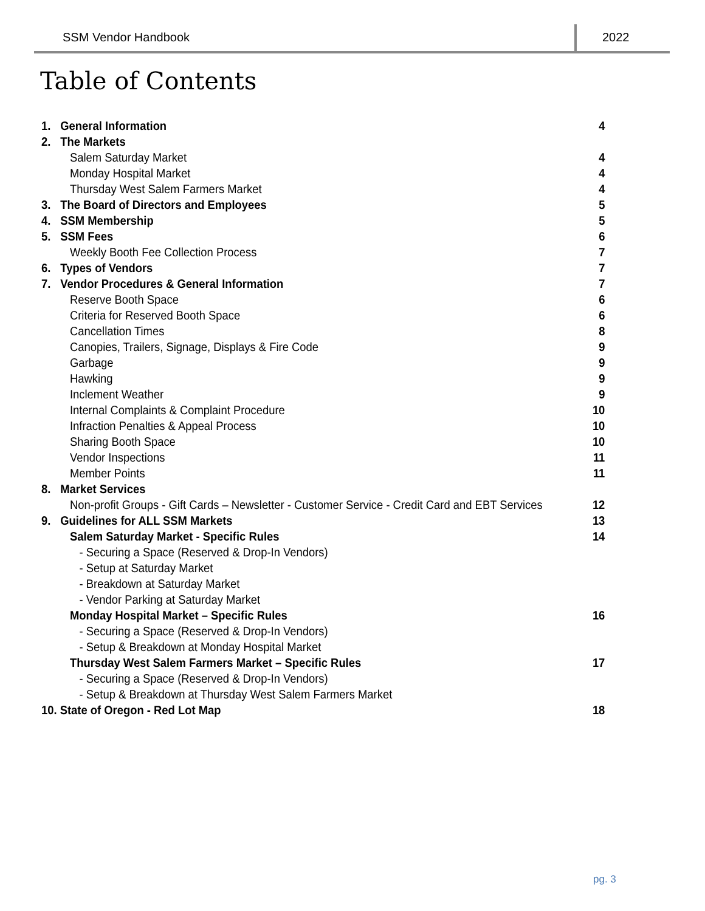SSM Vendor Handbook 2022
Table of Contents
1. General Information 4
2. The Markets
Salem Saturday Market 4
Monday Hospital Market 4
Thursday West Salem Farmers Market 4
3. The Board of Directors and Employees 5
4. SSM Membership 5
5. SSM Fees 6
Weekly Booth Fee Collection Process 7
6. Types of Vendors 7
7. Vendor Procedures & General Information 7
Reserve Booth Space 6
Criteria for Reserved Booth Space 6
Cancellation Times 8
Canopies, Trailers, Signage, Displays & Fire Code 9
Garbage 9
Hawking 9
Inclement Weather 9
Internal Complaints & Complaint Procedure 10
Infraction Penalties & Appeal Process 10
Sharing Booth Space 10
Vendor Inspections 11
Member Points 11
8. Market Services
Non-profit Groups - Gift Cards – Newsletter - Customer Service - Credit Card and EBT Services 12
9. Guidelines for ALL SSM Markets 13
Salem Saturday Market - Specific Rules 14
- Securing a Space (Reserved & Drop-In Vendors)
- Setup at Saturday Market
- Breakdown at Saturday Market
- Vendor Parking at Saturday Market
Monday Hospital Market – Specific Rules 16
- Securing a Space (Reserved & Drop-In Vendors)
- Setup & Breakdown at Monday Hospital Market
Thursday West Salem Farmers Market – Specific Rules 17
- Securing a Space (Reserved & Drop-In Vendors)
- Setup & Breakdown at Thursday West Salem Farmers Market
10. State of Oregon - Red Lot Map 18
pg. 3